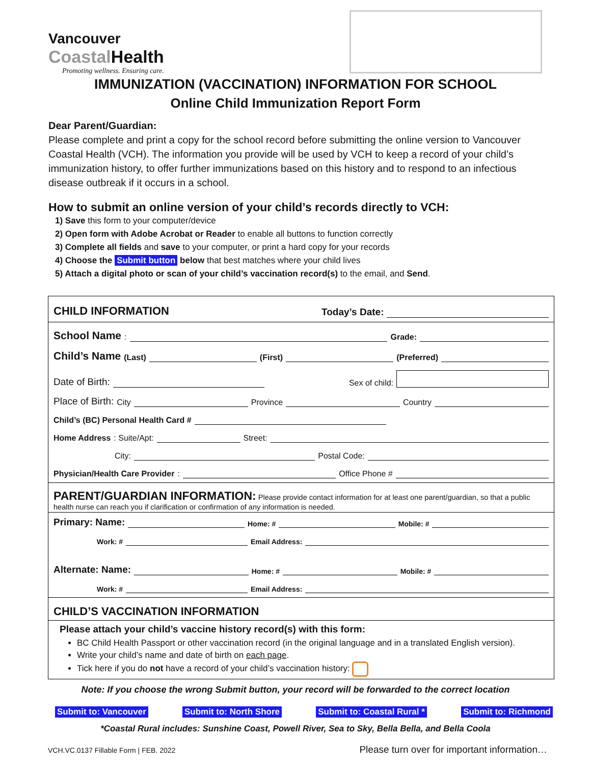Vancouver
Coastal Health
Promoting wellness. Ensuring care.
IMMUNIZATION (VACCINATION) INFORMATION FOR SCHOOL
Online Child Immunization Report Form
Dear Parent/Guardian:
Please complete and print a copy for the school record before submitting the online version to Vancouver Coastal Health (VCH). The information you provide will be used by VCH to keep a record of your child’s immunization history, to offer further immunizations based on this history and to respond to an infectious disease outbreak if it occurs in a school.
How to submit an online version of your child’s records directly to VCH:
1) Save this form to your computer/device
2) Open form with Adobe Acrobat or Reader to enable all buttons to function correctly
3) Complete all fields and save to your computer, or print a hard copy for your records
4) Choose the Submit button below that best matches where your child lives
5) Attach a digital photo or scan of your child’s vaccination record(s) to the email, and Send.
CHILD INFORMATION Today’s Date:
School Name: Grade:
Child’s Name (Last) (First) (Preferred)
Date of Birth: Sex of child:
Place of Birth: City Province Country
Child’s (BC) Personal Health Card #
Home Address: Suite/Apt: Street:
City: Postal Code:
Physician/Health Care Provider: Office Phone #
PARENT/GUARDIAN INFORMATION: Please provide contact information for at least one parent/guardian, so that a public health nurse can reach you if clarification or confirmation of any information is needed.
Primary: Name: Home: # Mobile: #
Work: # Email Address:
Alternate: Name: Home: # Mobile: #
Work: # Email Address:
CHILD’S VACCINATION INFORMATION
Please attach your child’s vaccine history record(s) with this form:
BC Child Health Passport or other vaccination record (in the original language and in a translated English version).
Write your child’s name and date of birth on each page.
Tick here if you do not have a record of your child’s vaccination history:
Note: If you choose the wrong Submit button, your record will be forwarded to the correct location
Submit to: Vancouver Submit to: North Shore Submit to: Coastal Rural * Submit to: Richmond
*Coastal Rural includes: Sunshine Coast, Powell River, Sea to Sky, Bella Bella, and Bella Coola
VCH.VC.0137 Fillable Form | FEB. 2022 Please turn over for important information…